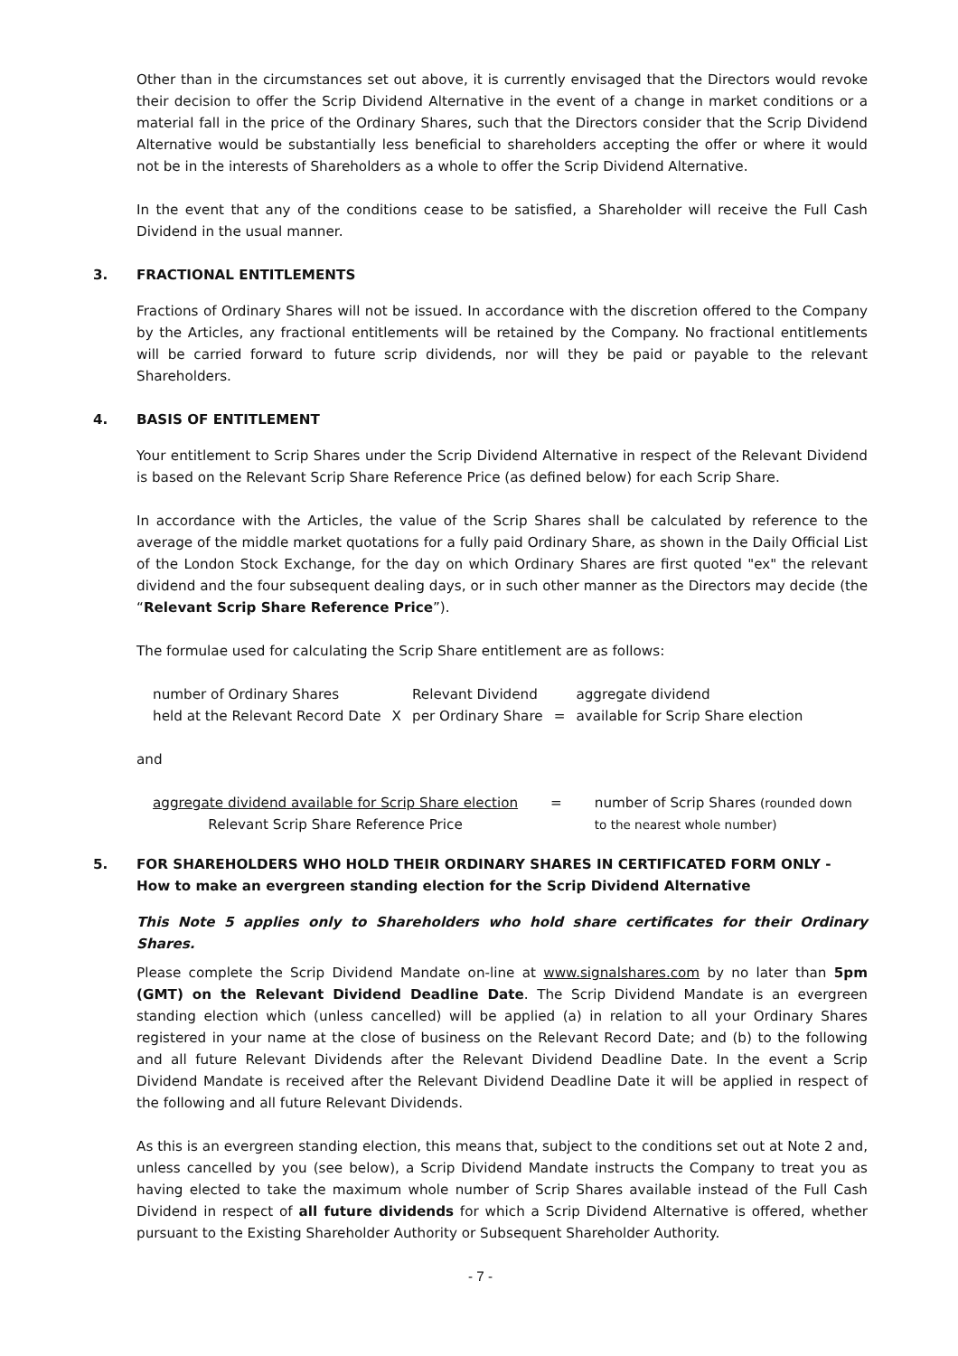Other than in the circumstances set out above, it is currently envisaged that the Directors would revoke their decision to offer the Scrip Dividend Alternative in the event of a change in market conditions or a material fall in the price of the Ordinary Shares, such that the Directors consider that the Scrip Dividend Alternative would be substantially less beneficial to shareholders accepting the offer or where it would not be in the interests of Shareholders as a whole to offer the Scrip Dividend Alternative.
In the event that any of the conditions cease to be satisfied, a Shareholder will receive the Full Cash Dividend in the usual manner.
3. FRACTIONAL ENTITLEMENTS
Fractions of Ordinary Shares will not be issued. In accordance with the discretion offered to the Company by the Articles, any fractional entitlements will be retained by the Company. No fractional entitlements will be carried forward to future scrip dividends, nor will they be paid or payable to the relevant Shareholders.
4. BASIS OF ENTITLEMENT
Your entitlement to Scrip Shares under the Scrip Dividend Alternative in respect of the Relevant Dividend is based on the Relevant Scrip Share Reference Price (as defined below) for each Scrip Share.
In accordance with the Articles, the value of the Scrip Shares shall be calculated by reference to the average of the middle market quotations for a fully paid Ordinary Share, as shown in the Daily Official List of the London Stock Exchange, for the day on which Ordinary Shares are first quoted "ex" the relevant dividend and the four subsequent dealing days, or in such other manner as the Directors may decide (the “Relevant Scrip Share Reference Price”).
The formulae used for calculating the Scrip Share entitlement are as follows:
| number of Ordinary Shares held at the Relevant Record Date | X | Relevant Dividend per Ordinary Share | = | aggregate dividend available for Scrip Share election |
and
| aggregate dividend available for Scrip Share election Relevant Scrip Share Reference Price | = | number of Scrip Shares (rounded down to the nearest whole number) |
5. FOR SHAREHOLDERS WHO HOLD THEIR ORDINARY SHARES IN CERTIFICATED FORM ONLY - How to make an evergreen standing election for the Scrip Dividend Alternative
This Note 5 applies only to Shareholders who hold share certificates for their Ordinary Shares.
Please complete the Scrip Dividend Mandate on-line at www.signalshares.com by no later than 5pm (GMT) on the Relevant Dividend Deadline Date. The Scrip Dividend Mandate is an evergreen standing election which (unless cancelled) will be applied (a) in relation to all your Ordinary Shares registered in your name at the close of business on the Relevant Record Date; and (b) to the following and all future Relevant Dividends after the Relevant Dividend Deadline Date. In the event a Scrip Dividend Mandate is received after the Relevant Dividend Deadline Date it will be applied in respect of the following and all future Relevant Dividends.
As this is an evergreen standing election, this means that, subject to the conditions set out at Note 2 and, unless cancelled by you (see below), a Scrip Dividend Mandate instructs the Company to treat you as having elected to take the maximum whole number of Scrip Shares available instead of the Full Cash Dividend in respect of all future dividends for which a Scrip Dividend Alternative is offered, whether pursuant to the Existing Shareholder Authority or Subsequent Shareholder Authority.
- 7 -